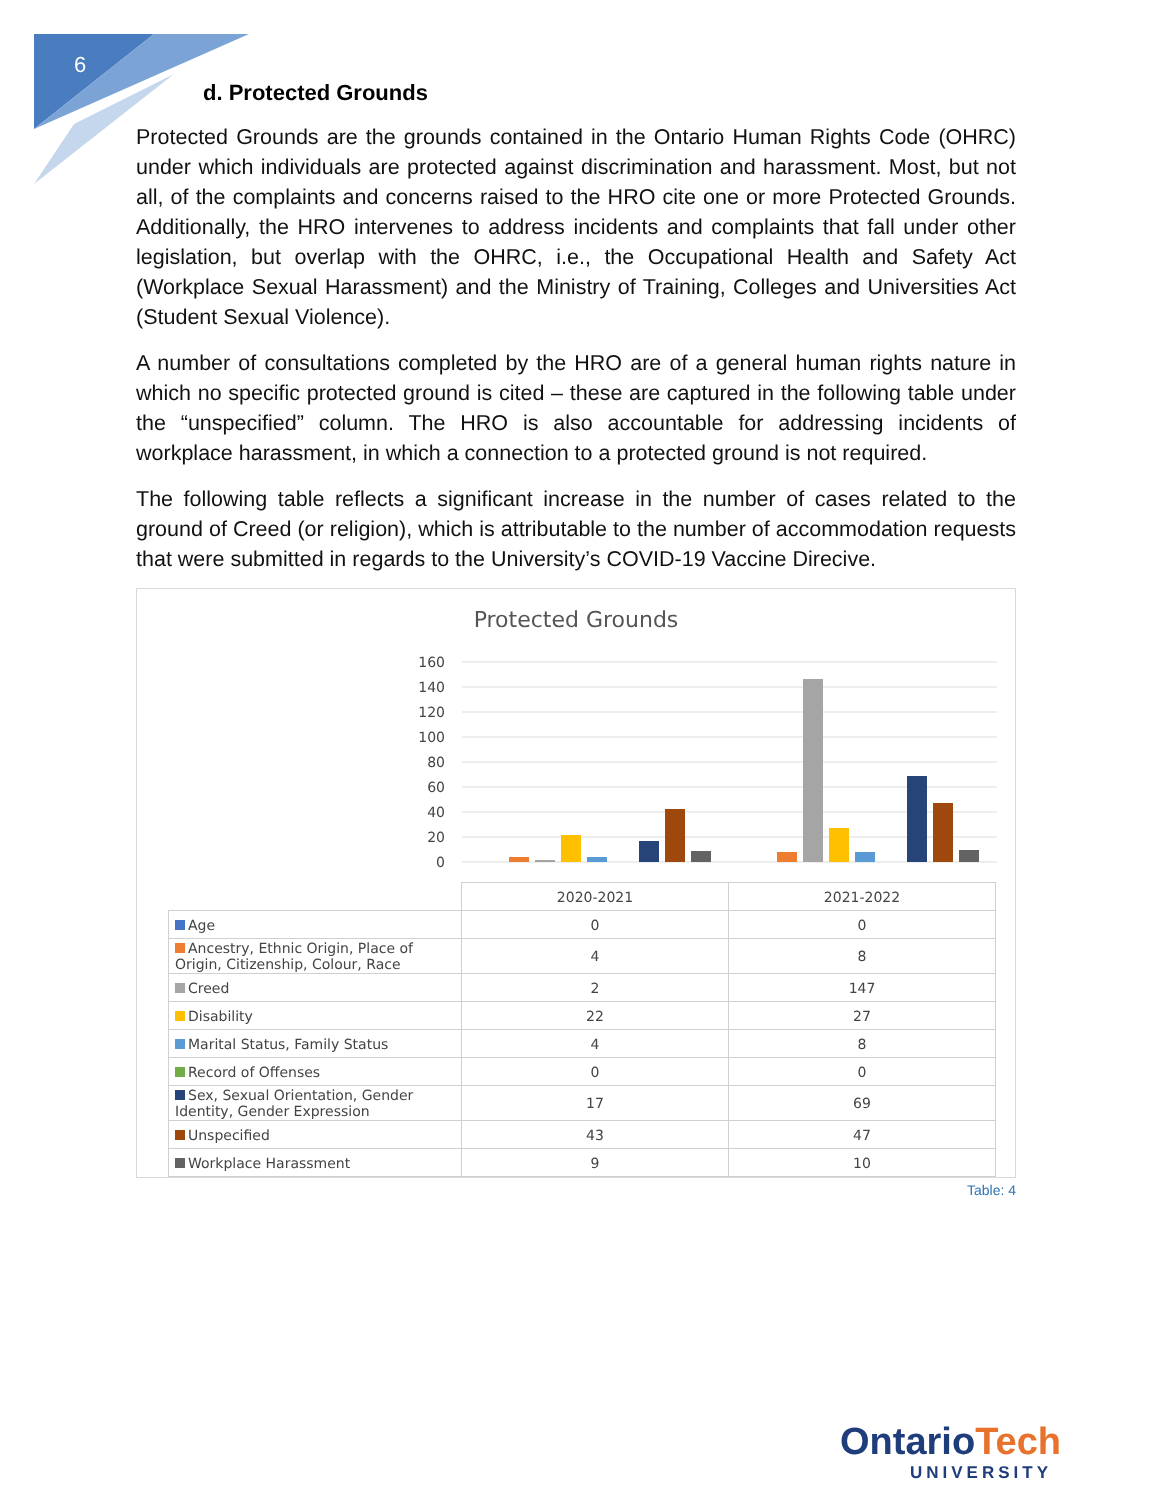6
d. Protected Grounds
Protected Grounds are the grounds contained in the Ontario Human Rights Code (OHRC) under which individuals are protected against discrimination and harassment. Most, but not all, of the complaints and concerns raised to the HRO cite one or more Protected Grounds. Additionally, the HRO intervenes to address incidents and complaints that fall under other legislation, but overlap with the OHRC, i.e., the Occupational Health and Safety Act (Workplace Sexual Harassment) and the Ministry of Training, Colleges and Universities Act (Student Sexual Violence).
A number of consultations completed by the HRO are of a general human rights nature in which no specific protected ground is cited – these are captured in the following table under the “unspecified” column. The HRO is also accountable for addressing incidents of workplace harassment, in which a connection to a protected ground is not required.
The following table reflects a significant increase in the number of cases related to the ground of Creed (or religion), which is attributable to the number of accommodation requests that were submitted in regards to the University’s COVID-19 Vaccine Direcive.
Protected Grounds
160
140
120
100
80
60
40
20
0
| | 2020-2021 | 2021-2022 |
| Age | 0 | 0 |
| Ancestry, Ethnic Origin, Place of Origin, Citizenship, Colour, Race | 4 | 8 |
| Creed | 2 | 147 |
| Disability | 22 | 27 |
| Marital Status, Family Status | 4 | 8 |
| Record of Offenses | 0 | 0 |
| Sex, Sexual Orientation, Gender Identity, Gender Expression | 17 | 69 |
| Unspecified | 43 | 47 |
| Workplace Harassment | 9 | 10 |
Table: 4
OntarioTech
UNIVERSITY